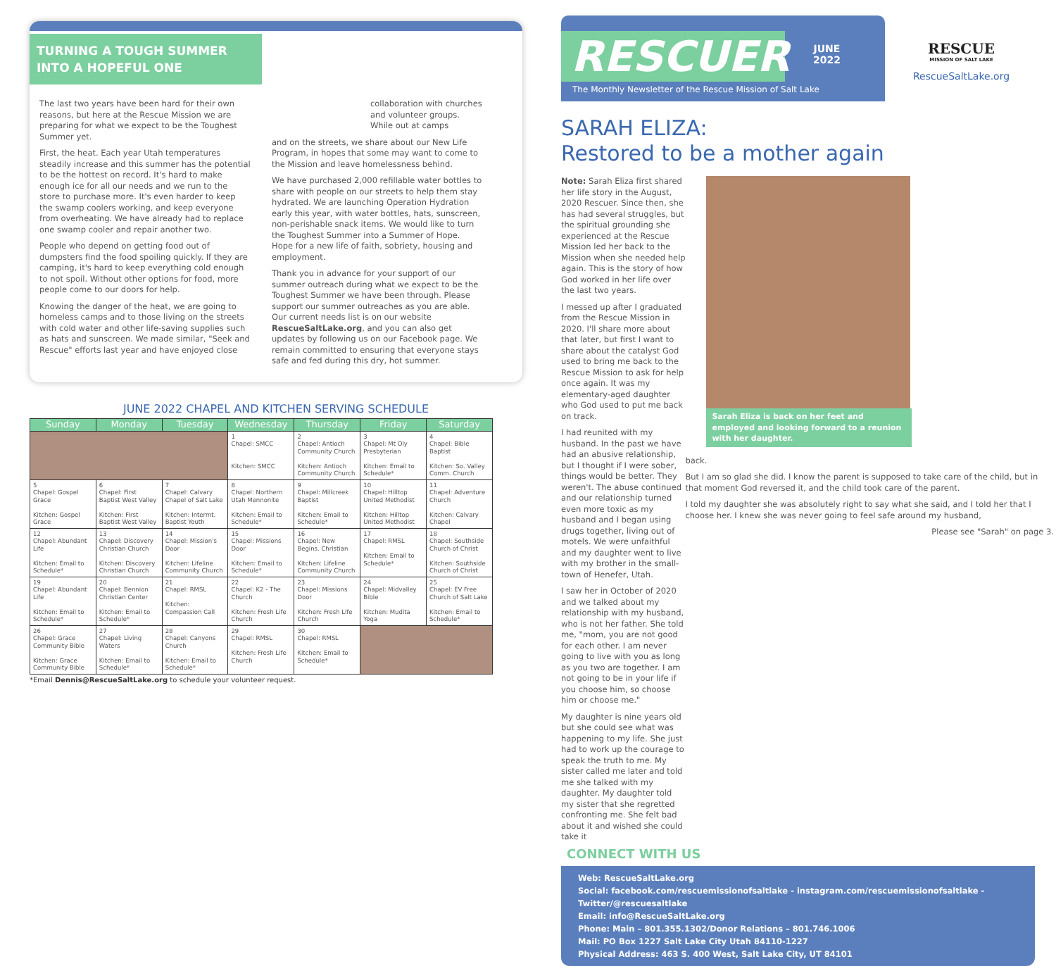TURNING A TOUGH SUMMER
INTO A HOPEFUL ONE
The last two years have been hard for their own reasons, but here at the Rescue Mission we are preparing for what we expect to be the Toughest Summer yet.
First, the heat. Each year Utah temperatures steadily increase and this summer has the potential to be the hottest on record. It's hard to make enough ice for all our needs and we run to the store to purchase more. It's even harder to keep the swamp coolers working, and keep everyone from overheating. We have already had to replace one swamp cooler and repair another two.
People who depend on getting food out of dumpsters find the food spoiling quickly. If they are camping, it's hard to keep everything cold enough to not spoil. Without other options for food, more people come to our doors for help.
Knowing the danger of the heat, we are going to homeless camps and to those living on the streets with cold water and other life-saving supplies such as hats and sunscreen. We made similar, "Seek and Rescue" efforts last year and have enjoyed close
collaboration with churches and volunteer groups. While out at camps
and on the streets, we share about our New Life Program, in hopes that some may want to come to the Mission and leave homelessness behind.
We have purchased 2,000 refillable water bottles to share with people on our streets to help them stay hydrated. We are launching Operation Hydration early this year, with water bottles, hats, sunscreen, non-perishable snack items. We would like to turn the Toughest Summer into a Summer of Hope. Hope for a new life of faith, sobriety, housing and employment.
Thank you in advance for your support of our summer outreach during what we expect to be the Toughest Summer we have been through. Please support our summer outreaches as you are able. Our current needs list is on our website RescueSaltLake.org, and you can also get updates by following us on our Facebook page. We remain committed to ensuring that everyone stays safe and fed during this dry, hot summer.
JUNE 2022 CHAPEL AND KITCHEN SERVING SCHEDULE
| Sunday | Monday | Tuesday | Wednesday | Thursday | Friday | Saturday |
| --- | --- | --- | --- | --- | --- | --- |
| | | | 1 Chapel: SMCC Kitchen: SMCC | 2 Chapel: Antioch Community Church Kitchen: Antioch Community Church | 3 Chapel: Mt Oly Presbyterian Kitchen: Email to Schedule* | 4 Chapel: Bible Baptist Kitchen: So. Valley Comm. Church |
| 5 Chapel: Gospel Grace Kitchen: Gospel Grace | 6 Chapel: First Baptist West Valley Kitchen: First Baptist West Valley | 7 Chapel: Calvary Chapel of Salt Lake Kitchen: Intermt. Baptist Youth | 8 Chapel: Northern Utah Mennonite Kitchen: Email to Schedule* | 9 Chapel: Millcreek Baptist Kitchen: Email to Schedule* | 10 Chapel: Hilltop United Methodist Kitchen: Hilltop United Methodist | 11 Chapel: Adventure Church Kitchen: Calvary Chapel |
| 12 Chapel: Abundant Life Kitchen: Email to Schedule* | 13 Chapel: Discovery Christian Church Kitchen: Discovery Christian Church | 14 Chapel: Mission's Door Kitchen: Lifeline Community Church | 15 Chapel: Missions Door Kitchen: Email to Schedule* | 16 Chapel: New Begins. Christian Kitchen: Lifeline Community Church | 17 Chapel: RMSL Kitchen: Email to Schedule* | 18 Chapel: Southside Church of Christ Kitchen: Southside Church of Christ |
| 19 Chapel: Abundant Life Kitchen: Email to Schedule* | 20 Chapel: Bennion Christian Center Kitchen: Email to Schedule* | 21 Chapel: RMSL Kitchen: Compassion Call | 22 Chapel: K2 - The Church Kitchen: Fresh Life Church | 23 Chapel: Missions Door Kitchen: Fresh Life Church | 24 Chapel: Midvalley Bible Kitchen: Mudita Yoga | 25 Chapel: EV Free Church of Salt Lake Kitchen: Email to Schedule* |
| 26 Chapel: Grace Community Bible Kitchen: Grace Community Bible | 27 Chapel: Living Waters Kitchen: Email to Schedule* | 28 Chapel: Canyons Church Kitchen: Email to Schedule* | 29 Chapel: RMSL Kitchen: Fresh Life Church | 30 Chapel: RMSL Kitchen: Email to Schedule* | | |
*Email Dennis@RescueSaltLake.org to schedule your volunteer request.
RESCUER JUNE
2022
The Monthly Newsletter of the Rescue Mission of Salt Lake
RESCUE
MISSION OF SALT LAKE
RescueSaltLake.org
SARAH ELIZA:
Restored to be a mother again
Note: Sarah Eliza first shared her life story in the August, 2020 Rescuer. Since then, she has had several struggles, but the spiritual grounding she experienced at the Rescue Mission led her back to the Mission when she needed help again. This is the story of how God worked in her life over the last two years.
I messed up after I graduated from the Rescue Mission in 2020. I'll share more about that later, but first I want to share about the catalyst God used to bring me back to the Rescue Mission to ask for help once again. It was my elementary-aged daughter who God used to put me back on track.
I had reunited with my husband. In the past we have had an abusive relationship, but I thought if I were sober, things would be better. They weren't. The abuse continued and our relationship turned even more toxic as my husband and I began using drugs together, living out of motels. We were unfaithful and my daughter went to live with my brother in the small-town of Henefer, Utah.
I saw her in October of 2020 and we talked about my relationship with my husband, who is not her father. She told me, "mom, you are not good for each other. I am never going to live with you as long as you two are together. I am not going to be in your life if you choose him, so choose him or choose me."
My daughter is nine years old but she could see what was happening to my life. She just had to work up the courage to speak the truth to me. My sister called me later and told me she talked with my daughter. My daughter told my sister that she regretted confronting me. She felt bad about it and wished she could take it
Sarah Eliza is back on her feet and employed and looking forward to a reunion with her daughter.
back.
But I am so glad she did. I know the parent is supposed to take care of the child, but in that moment God reversed it, and the child took care of the parent.
I told my daughter she was absolutely right to say what she said, and I told her that I choose her. I knew she was never going to feel safe around my husband,
Please see "Sarah" on page 3.
CONNECT WITH US
Web: RescueSaltLake.org
Social: facebook.com/rescuemissionofsaltlake - instagram.com/rescuemissionofsaltlake - Twitter/@rescuesaltlake
Email: info@RescueSaltLake.org
Phone: Main – 801.355.1302/Donor Relations – 801.746.1006
Mail: PO Box 1227 Salt Lake City Utah 84110-1227
Physical Address: 463 S. 400 West, Salt Lake City, UT 84101